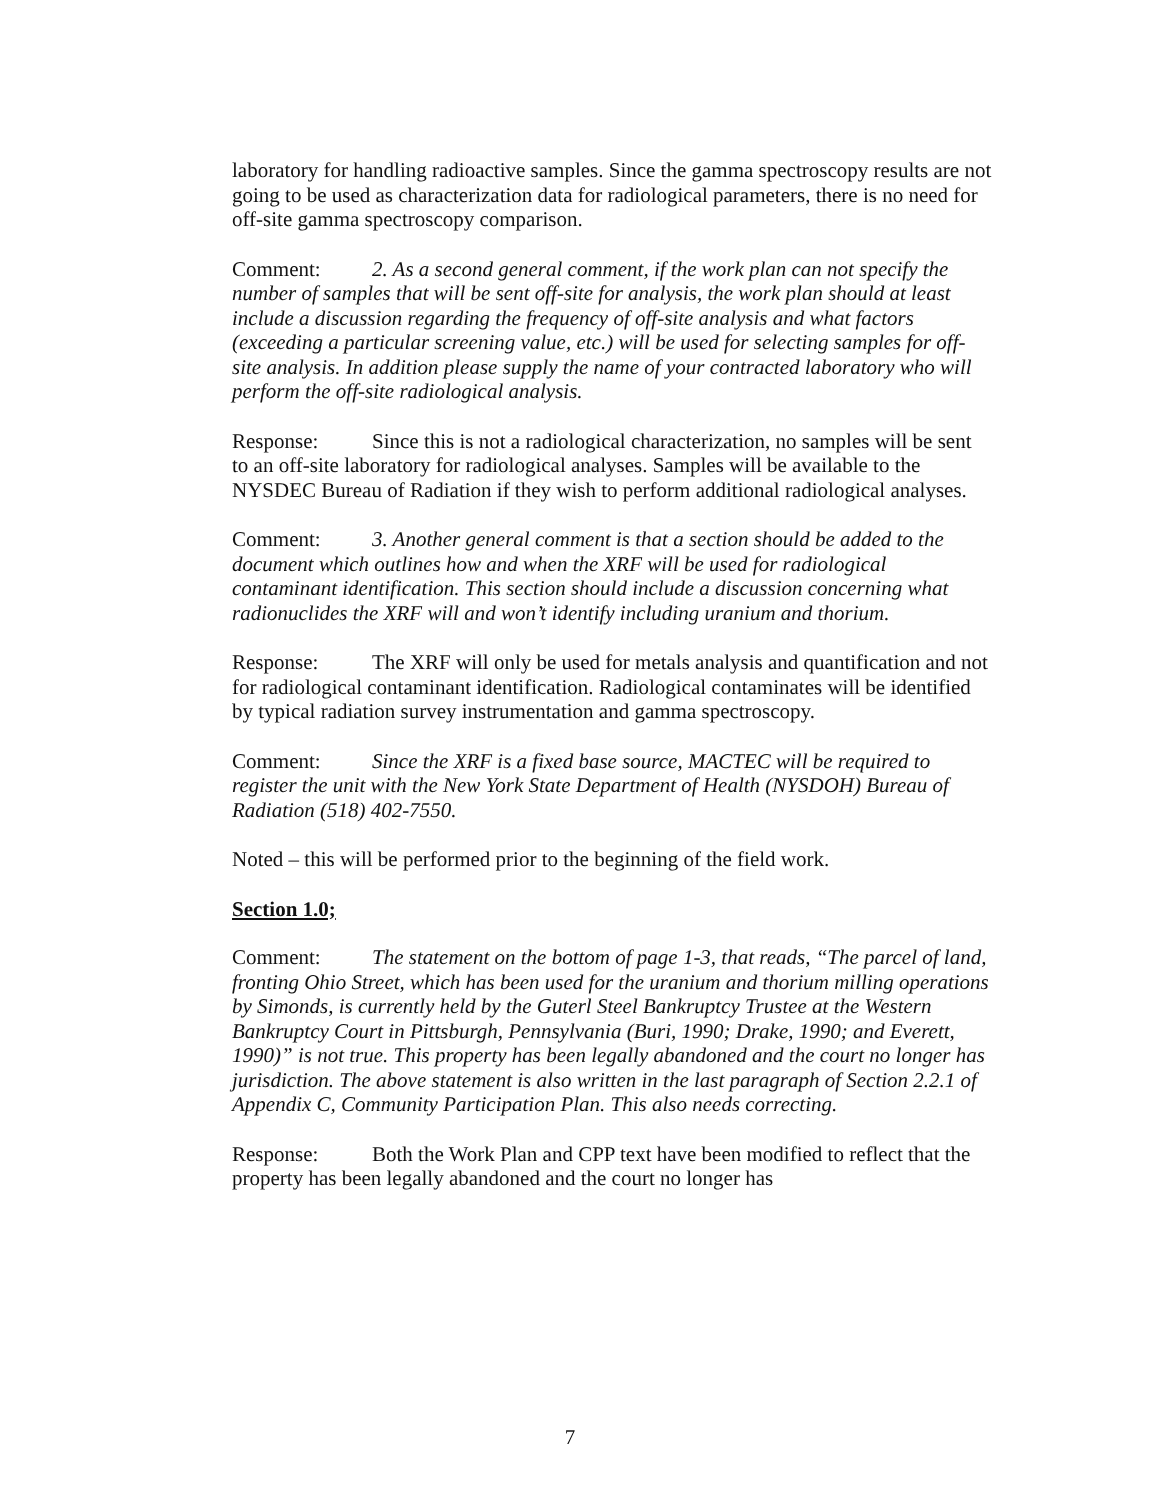laboratory for handling radioactive samples. Since the gamma spectroscopy results are not going to be used as characterization data for radiological parameters, there is no need for off-site gamma spectroscopy comparison.
Comment: 2. As a second general comment, if the work plan can not specify the number of samples that will be sent off-site for analysis, the work plan should at least include a discussion regarding the frequency of off-site analysis and what factors (exceeding a particular screening value, etc.) will be used for selecting samples for off-site analysis. In addition please supply the name of your contracted laboratory who will perform the off-site radiological analysis.
Response: Since this is not a radiological characterization, no samples will be sent to an off-site laboratory for radiological analyses. Samples will be available to the NYSDEC Bureau of Radiation if they wish to perform additional radiological analyses.
Comment: 3. Another general comment is that a section should be added to the document which outlines how and when the XRF will be used for radiological contaminant identification. This section should include a discussion concerning what radionuclides the XRF will and won’t identify including uranium and thorium.
Response: The XRF will only be used for metals analysis and quantification and not for radiological contaminant identification. Radiological contaminates will be identified by typical radiation survey instrumentation and gamma spectroscopy.
Comment: Since the XRF is a fixed base source, MACTEC will be required to register the unit with the New York State Department of Health (NYSDOH) Bureau of Radiation (518) 402-7550.
Noted – this will be performed prior to the beginning of the field work.
Section 1.0;
Comment: The statement on the bottom of page 1-3, that reads, “The parcel of land, fronting Ohio Street, which has been used for the uranium and thorium milling operations by Simonds, is currently held by the Guterl Steel Bankruptcy Trustee at the Western Bankruptcy Court in Pittsburgh, Pennsylvania (Buri, 1990; Drake, 1990; and Everett, 1990)” is not true. This property has been legally abandoned and the court no longer has jurisdiction. The above statement is also written in the last paragraph of Section 2.2.1 of Appendix C, Community Participation Plan. This also needs correcting.
Response: Both the Work Plan and CPP text have been modified to reflect that the property has been legally abandoned and the court no longer has
7